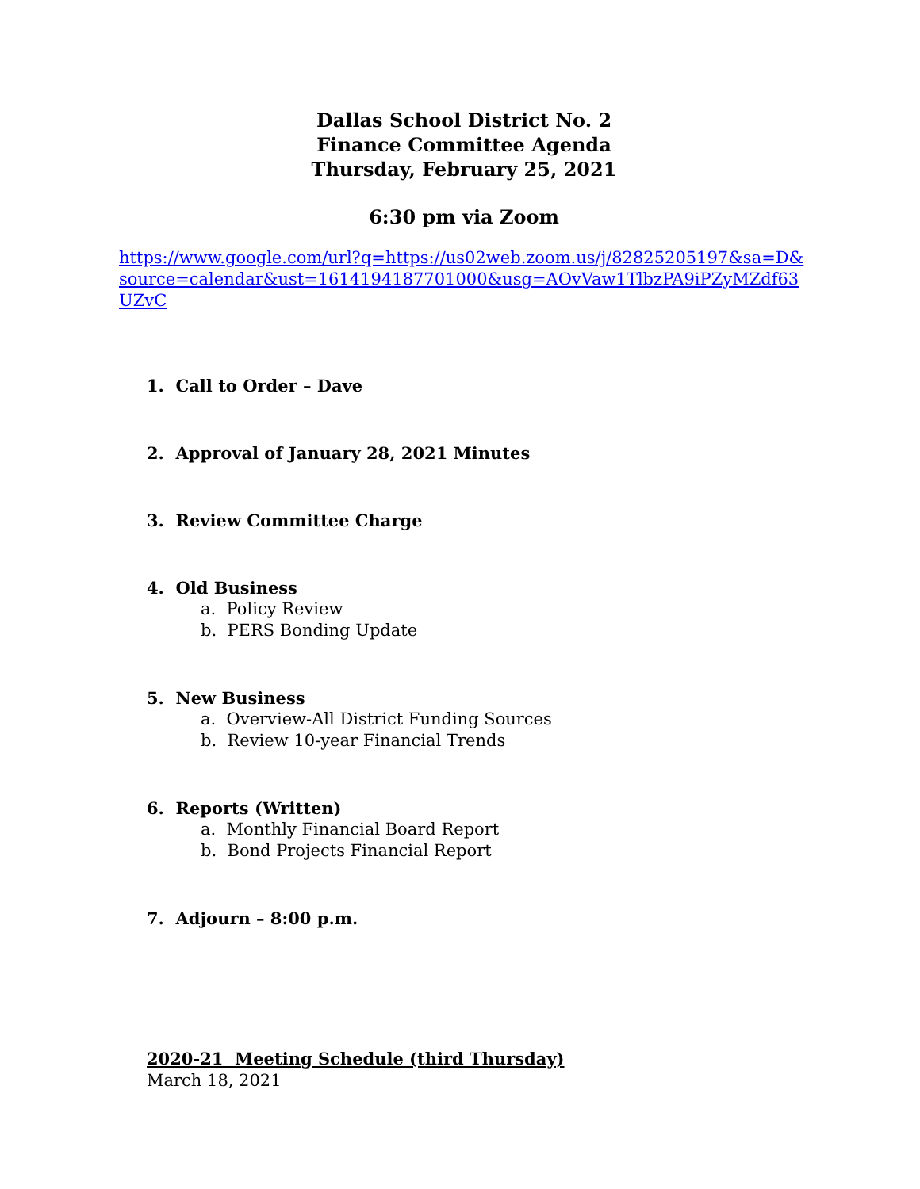Dallas School District No. 2
Finance Committee Agenda
Thursday, February 25, 2021
6:30 pm via Zoom
https://www.google.com/url?q=https://us02web.zoom.us/j/82825205197&sa=D&source=calendar&ust=1614194187701000&usg=AOvVaw1TlbzPA9iPZyMZdf63UZvC
1. Call to Order – Dave
2. Approval of January 28, 2021 Minutes
3. Review Committee Charge
4. Old Business
a. Policy Review
b. PERS Bonding Update
5. New Business
a. Overview-All District Funding Sources
b. Review 10-year Financial Trends
6. Reports (Written)
a. Monthly Financial Board Report
b. Bond Projects Financial Report
7. Adjourn – 8:00 p.m.
2020-21 Meeting Schedule (third Thursday)
March 18, 2021